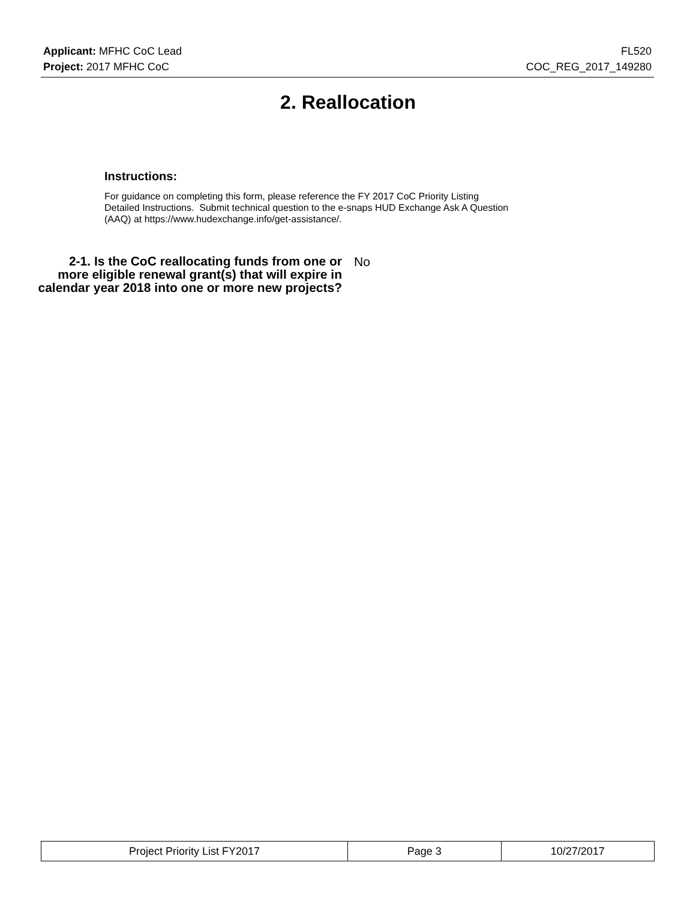Applicant: MFHC CoC Lead FL520
Project: 2017 MFHC CoC COC_REG_2017_149280
2. Reallocation
Instructions:
For guidance on completing this form, please reference the FY 2017 CoC Priority Listing
Detailed Instructions. Submit technical question to the e-snaps HUD Exchange Ask A Question
(AAQ) at https://www.hudexchange.info/get-assistance/.
2-1. Is the CoC reallocating funds from one or more eligible renewal grant(s) that will expire in calendar year 2018 into one or more new projects?
No
| Project Priority List FY2017 | Page 3 | 10/27/2017 |